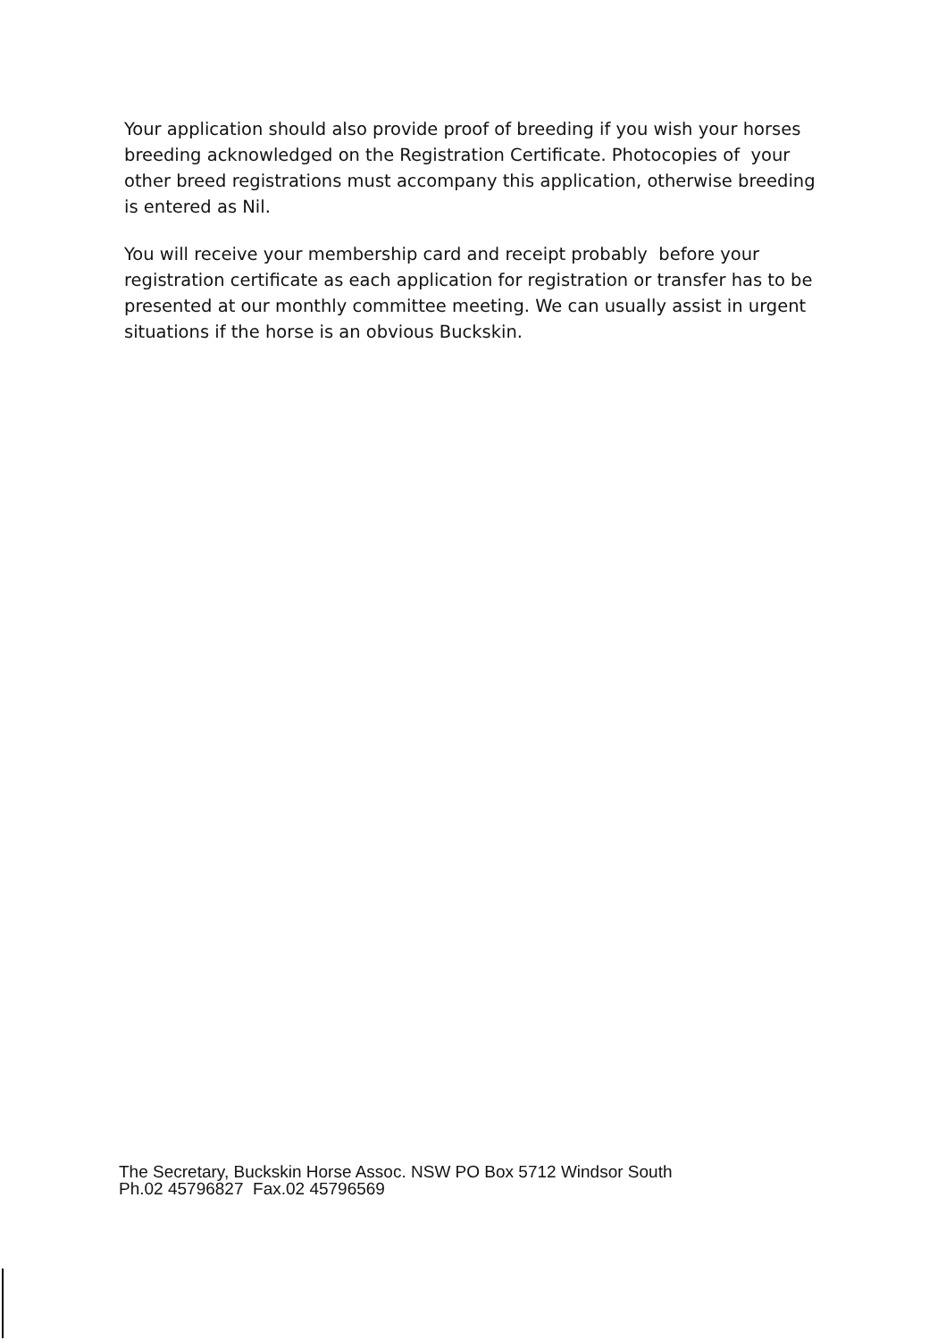Your application should also provide proof of breeding if you wish your horses breeding acknowledged on the Registration Certificate. Photocopies of your other breed registrations must accompany this application, otherwise breeding is entered as Nil.
You will receive your membership card and receipt probably before your registration certificate as each application for registration or transfer has to be presented at our monthly committee meeting. We can usually assist in urgent situations if the horse is an obvious Buckskin.
The Secretary, Buckskin Horse Assoc. NSW PO Box 5712 Windsor South
Ph.02 45796827 Fax.02 45796569